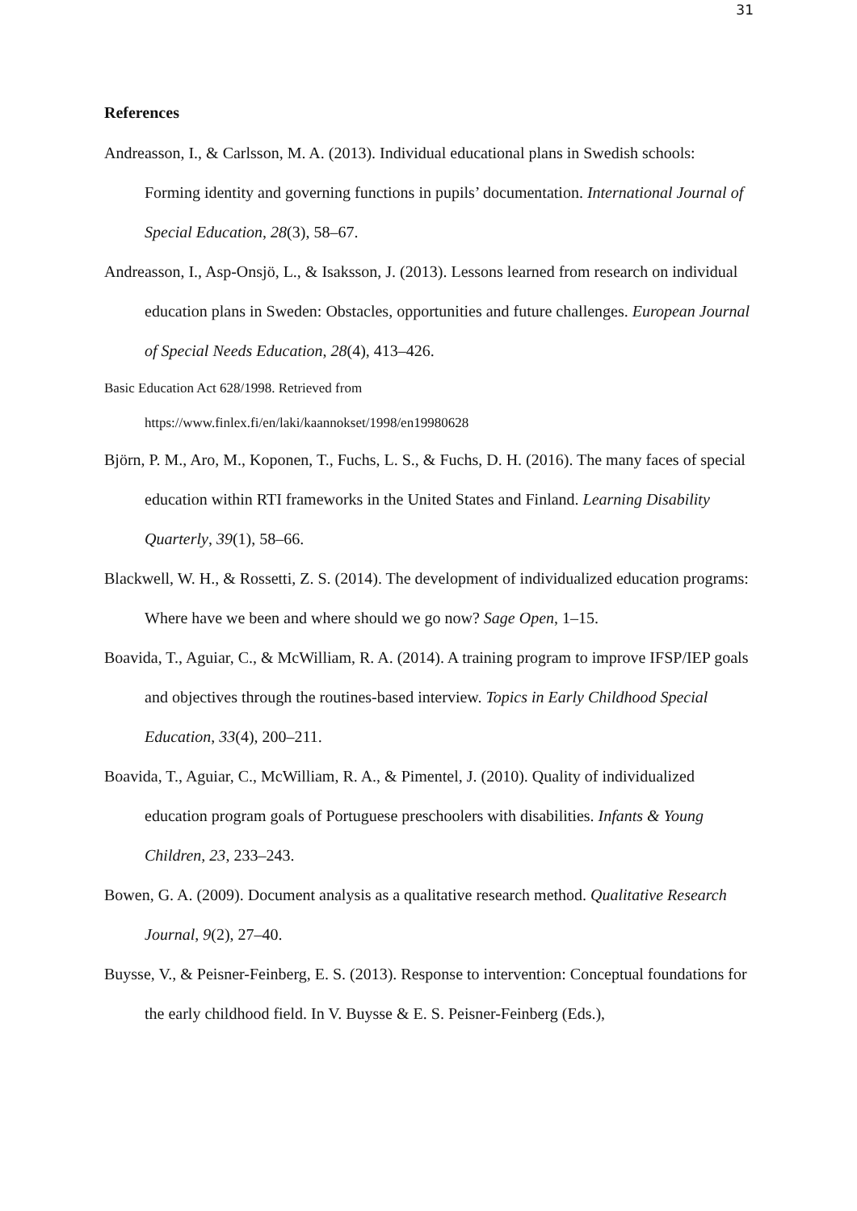31
References
Andreasson, I., & Carlsson, M. A. (2013). Individual educational plans in Swedish schools: Forming identity and governing functions in pupils’ documentation. International Journal of Special Education, 28(3), 58–67.
Andreasson, I., Asp-Onsjö, L., & Isaksson, J. (2013). Lessons learned from research on individual education plans in Sweden: Obstacles, opportunities and future challenges. European Journal of Special Needs Education, 28(4), 413–426.
Basic Education Act 628/1998. Retrieved from
https://www.finlex.fi/en/laki/kaannokset/1998/en19980628
Björn, P. M., Aro, M., Koponen, T., Fuchs, L. S., & Fuchs, D. H. (2016). The many faces of special education within RTI frameworks in the United States and Finland. Learning Disability Quarterly, 39(1), 58–66.
Blackwell, W. H., & Rossetti, Z. S. (2014). The development of individualized education programs: Where have we been and where should we go now? Sage Open, 1–15.
Boavida, T., Aguiar, C., & McWilliam, R. A. (2014). A training program to improve IFSP/IEP goals and objectives through the routines-based interview. Topics in Early Childhood Special Education, 33(4), 200–211.
Boavida, T., Aguiar, C., McWilliam, R. A., & Pimentel, J. (2010). Quality of individualized education program goals of Portuguese preschoolers with disabilities. Infants & Young Children, 23, 233–243.
Bowen, G. A. (2009). Document analysis as a qualitative research method. Qualitative Research Journal, 9(2), 27–40.
Buysse, V., & Peisner-Feinberg, E. S. (2013). Response to intervention: Conceptual foundations for the early childhood field. In V. Buysse & E. S. Peisner-Feinberg (Eds.),